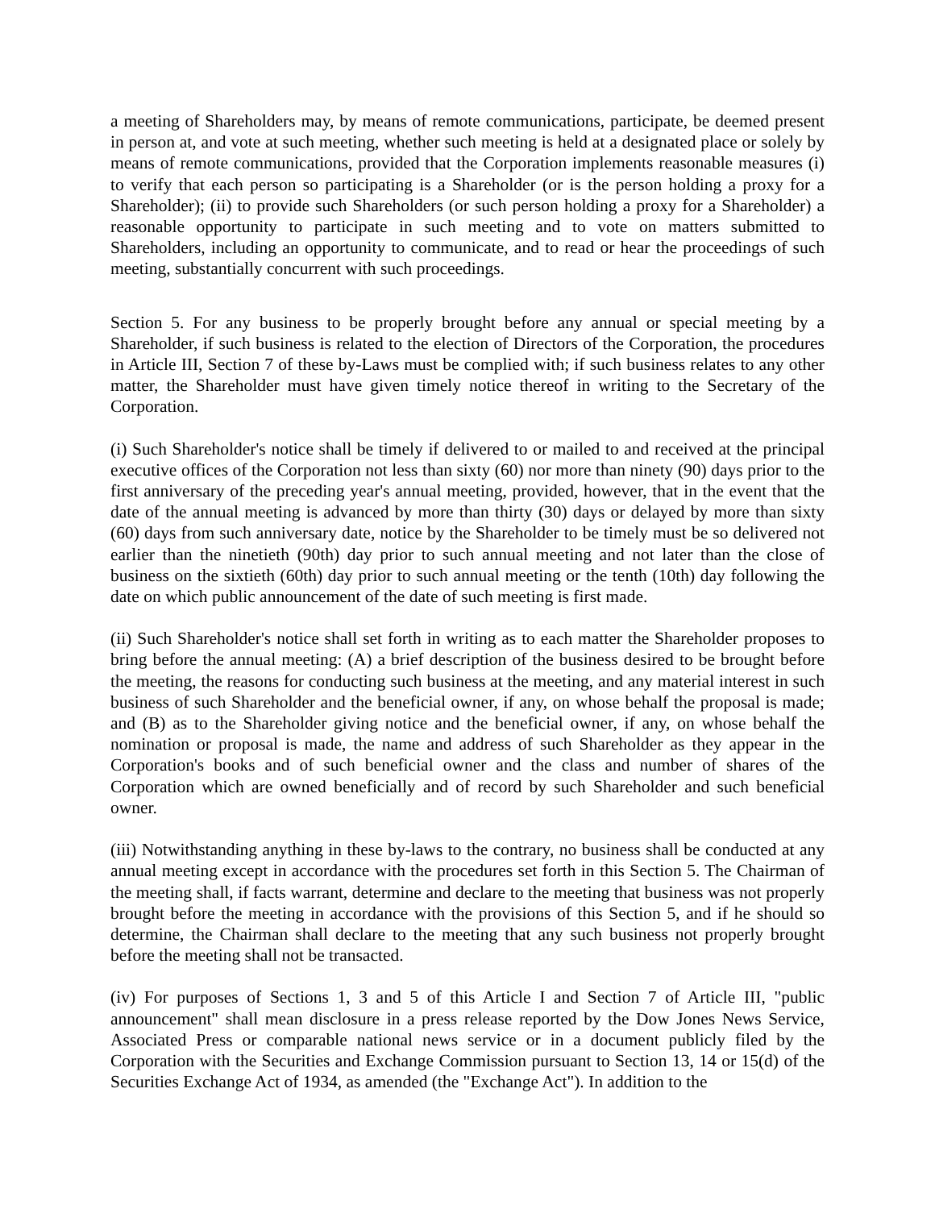a meeting of Shareholders may, by means of remote communications, participate, be deemed present in person at, and vote at such meeting, whether such meeting is held at a designated place or solely by means of remote communications, provided that the Corporation implements reasonable measures (i) to verify that each person so participating is a Shareholder (or is the person holding a proxy for a Shareholder); (ii) to provide such Shareholders (or such person holding a proxy for a Shareholder) a reasonable opportunity to participate in such meeting and to vote on matters submitted to Shareholders, including an opportunity to communicate, and to read or hear the proceedings of such meeting, substantially concurrent with such proceedings.
Section 5. For any business to be properly brought before any annual or special meeting by a Shareholder, if such business is related to the election of Directors of the Corporation, the procedures in Article III, Section 7 of these by-Laws must be complied with; if such business relates to any other matter, the Shareholder must have given timely notice thereof in writing to the Secretary of the Corporation.
(i) Such Shareholder's notice shall be timely if delivered to or mailed to and received at the principal executive offices of the Corporation not less than sixty (60) nor more than ninety (90) days prior to the first anniversary of the preceding year's annual meeting, provided, however, that in the event that the date of the annual meeting is advanced by more than thirty (30) days or delayed by more than sixty (60) days from such anniversary date, notice by the Shareholder to be timely must be so delivered not earlier than the ninetieth (90th) day prior to such annual meeting and not later than the close of business on the sixtieth (60th) day prior to such annual meeting or the tenth (10th) day following the date on which public announcement of the date of such meeting is first made.
(ii) Such Shareholder's notice shall set forth in writing as to each matter the Shareholder proposes to bring before the annual meeting: (A) a brief description of the business desired to be brought before the meeting, the reasons for conducting such business at the meeting, and any material interest in such business of such Shareholder and the beneficial owner, if any, on whose behalf the proposal is made; and (B) as to the Shareholder giving notice and the beneficial owner, if any, on whose behalf the nomination or proposal is made, the name and address of such Shareholder as they appear in the Corporation's books and of such beneficial owner and the class and number of shares of the Corporation which are owned beneficially and of record by such Shareholder and such beneficial owner.
(iii) Notwithstanding anything in these by-laws to the contrary, no business shall be conducted at any annual meeting except in accordance with the procedures set forth in this Section 5. The Chairman of the meeting shall, if facts warrant, determine and declare to the meeting that business was not properly brought before the meeting in accordance with the provisions of this Section 5, and if he should so determine, the Chairman shall declare to the meeting that any such business not properly brought before the meeting shall not be transacted.
(iv) For purposes of Sections 1, 3 and 5 of this Article I and Section 7 of Article III, "public announcement" shall mean disclosure in a press release reported by the Dow Jones News Service, Associated Press or comparable national news service or in a document publicly filed by the Corporation with the Securities and Exchange Commission pursuant to Section 13, 14 or 15(d) of the Securities Exchange Act of 1934, as amended (the "Exchange Act"). In addition to the